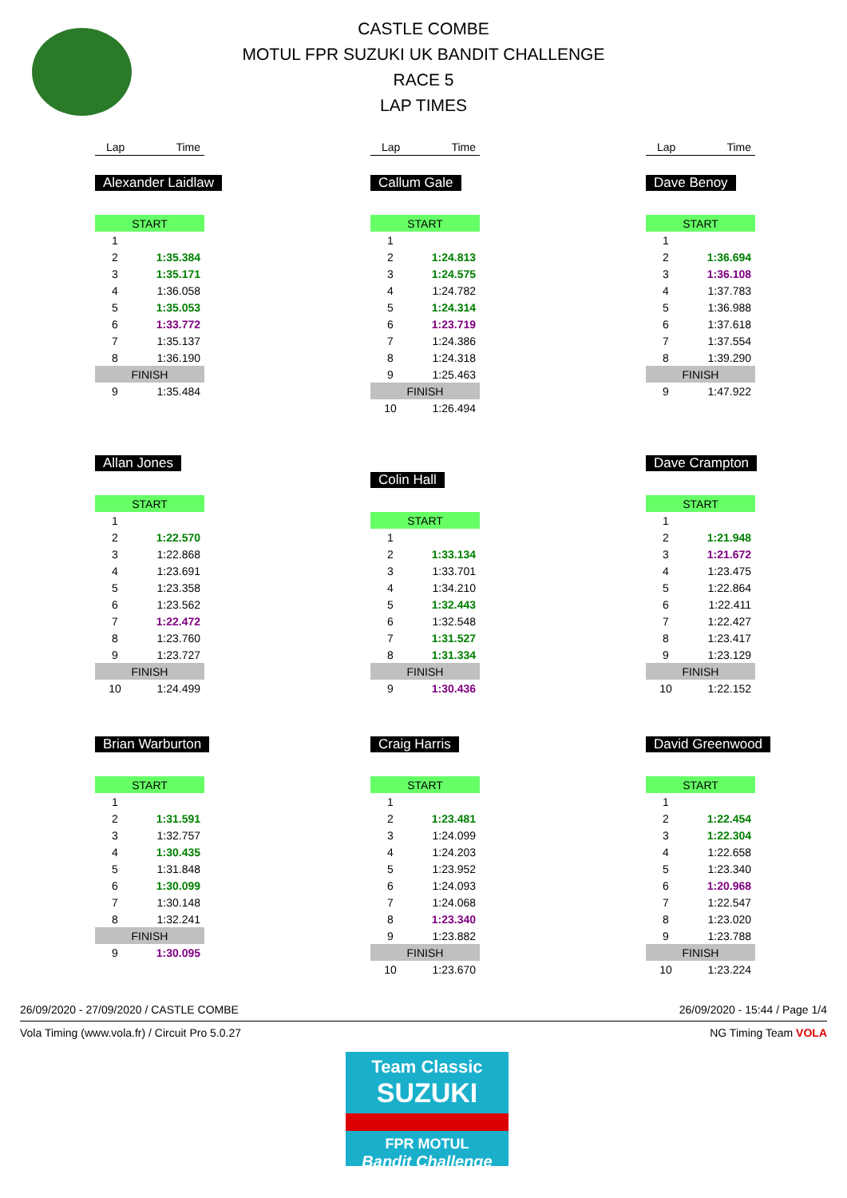CASTLE COMBE
MOTUL FPR SUZUKI UK BANDIT CHALLENGE
RACE 5
LAP TIMES
Lap Time
Alexander Laidlaw
| START | |
| 1 | |
| 2 | 1:35.384 |
| 3 | 1:35.171 |
| 4 | 1:36.058 |
| 5 | 1:35.053 |
| 6 | 1:33.772 |
| 7 | 1:35.137 |
| 8 | 1:36.190 |
| FINISH | |
| 9 | 1:35.484 |
Allan Jones
| START | |
| 1 | |
| 2 | 1:22.570 |
| 3 | 1:22.868 |
| 4 | 1:23.691 |
| 5 | 1:23.358 |
| 6 | 1:23.562 |
| 7 | 1:22.472 |
| 8 | 1:23.760 |
| 9 | 1:23.727 |
| FINISH | |
| 10 | 1:24.499 |
Brian Warburton
| START | |
| 1 | |
| 2 | 1:31.591 |
| 3 | 1:32.757 |
| 4 | 1:30.435 |
| 5 | 1:31.848 |
| 6 | 1:30.099 |
| 7 | 1:30.148 |
| 8 | 1:32.241 |
| FINISH | |
| 9 | 1:30.095 |
Lap Time
Callum Gale
| START | |
| 1 | |
| 2 | 1:24.813 |
| 3 | 1:24.575 |
| 4 | 1:24.782 |
| 5 | 1:24.314 |
| 6 | 1:23.719 |
| 7 | 1:24.386 |
| 8 | 1:24.318 |
| 9 | 1:25.463 |
| FINISH | |
| 10 | 1:26.494 |
Colin Hall
| START | |
| 1 | |
| 2 | 1:33.134 |
| 3 | 1:33.701 |
| 4 | 1:34.210 |
| 5 | 1:32.443 |
| 6 | 1:32.548 |
| 7 | 1:31.527 |
| 8 | 1:31.334 |
| FINISH | |
| 9 | 1:30.436 |
Craig Harris
| START | |
| 1 | |
| 2 | 1:23.481 |
| 3 | 1:24.099 |
| 4 | 1:24.203 |
| 5 | 1:23.952 |
| 6 | 1:24.093 |
| 7 | 1:24.068 |
| 8 | 1:23.340 |
| 9 | 1:23.882 |
| FINISH | |
| 10 | 1:23.670 |
Lap Time
Dave Benoy
| START | |
| 1 | |
| 2 | 1:36.694 |
| 3 | 1:36.108 |
| 4 | 1:37.783 |
| 5 | 1:36.988 |
| 6 | 1:37.618 |
| 7 | 1:37.554 |
| 8 | 1:39.290 |
| FINISH | |
| 9 | 1:47.922 |
Dave Crampton
| START | |
| 1 | |
| 2 | 1:21.948 |
| 3 | 1:21.672 |
| 4 | 1:23.475 |
| 5 | 1:22.864 |
| 6 | 1:22.411 |
| 7 | 1:22.427 |
| 8 | 1:23.417 |
| 9 | 1:23.129 |
| FINISH | |
| 10 | 1:22.152 |
David Greenwood
| START | |
| 1 | |
| 2 | 1:22.454 |
| 3 | 1:22.304 |
| 4 | 1:22.658 |
| 5 | 1:23.340 |
| 6 | 1:20.968 |
| 7 | 1:22.547 |
| 8 | 1:23.020 |
| 9 | 1:23.788 |
| FINISH | |
| 10 | 1:23.224 |
26/09/2020 - 27/09/2020 / CASTLE COMBE 26/09/2020 - 15:44 / Page 1/4
Vola Timing (www.vola.fr) / Circuit Pro 5.0.27 NG Timing Team VOLA
Team Classic
SUZUKI
FPR MOTUL
Bandit Challenge